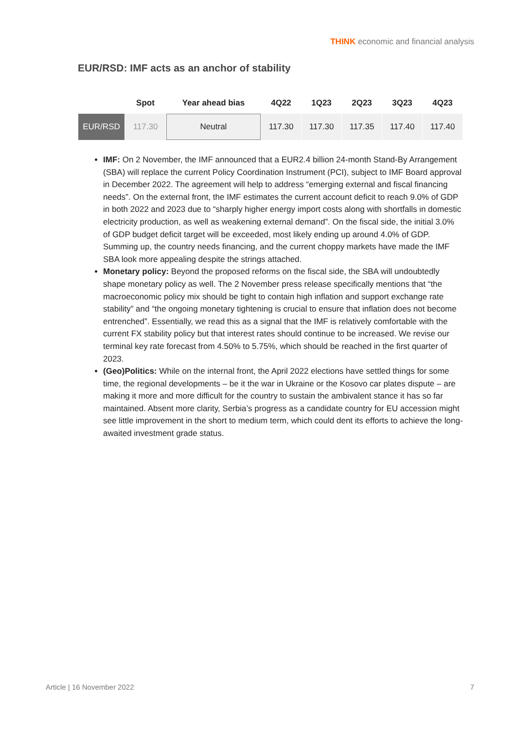THINK economic and financial analysis
EUR/RSD: IMF acts as an anchor of stability
| | Spot | Year ahead bias | 4Q22 | 1Q23 | 2Q23 | 3Q23 | 4Q23 |
| --- | --- | --- | --- | --- | --- | --- | --- |
| EUR/RSD | 117.30 | Neutral | 117.30 | 117.30 | 117.35 | 117.40 | 117.40 |
IMF: On 2 November, the IMF announced that a EUR2.4 billion 24-month Stand-By Arrangement (SBA) will replace the current Policy Coordination Instrument (PCI), subject to IMF Board approval in December 2022. The agreement will help to address “emerging external and fiscal financing needs”. On the external front, the IMF estimates the current account deficit to reach 9.0% of GDP in both 2022 and 2023 due to “sharply higher energy import costs along with shortfalls in domestic electricity production, as well as weakening external demand”. On the fiscal side, the initial 3.0% of GDP budget deficit target will be exceeded, most likely ending up around 4.0% of GDP. Summing up, the country needs financing, and the current choppy markets have made the IMF SBA look more appealing despite the strings attached.
Monetary policy: Beyond the proposed reforms on the fiscal side, the SBA will undoubtedly shape monetary policy as well. The 2 November press release specifically mentions that “the macroeconomic policy mix should be tight to contain high inflation and support exchange rate stability” and “the ongoing monetary tightening is crucial to ensure that inflation does not become entrenched”. Essentially, we read this as a signal that the IMF is relatively comfortable with the current FX stability policy but that interest rates should continue to be increased. We revise our terminal key rate forecast from 4.50% to 5.75%, which should be reached in the first quarter of 2023.
(Geo)Politics: While on the internal front, the April 2022 elections have settled things for some time, the regional developments – be it the war in Ukraine or the Kosovo car plates dispute – are making it more and more difficult for the country to sustain the ambivalent stance it has so far maintained. Absent more clarity, Serbia’s progress as a candidate country for EU accession might see little improvement in the short to medium term, which could dent its efforts to achieve the long-awaited investment grade status.
Article | 16 November 2022 7